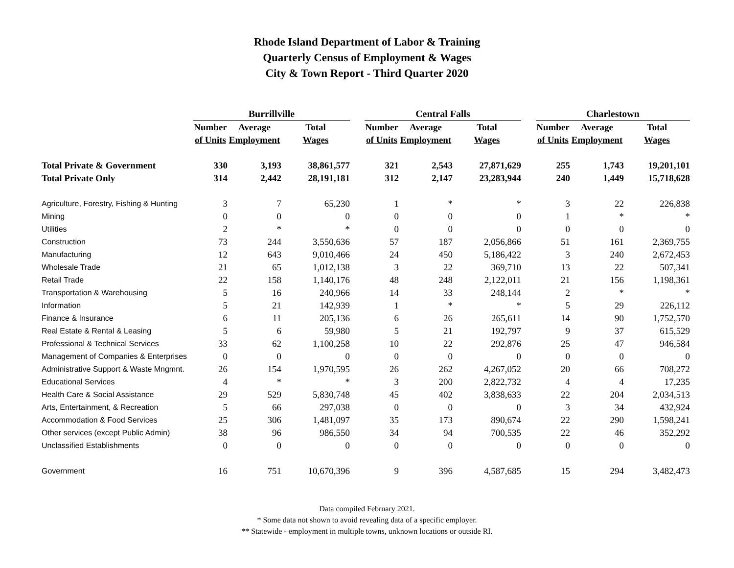Rhode Island Department of Labor & Training
Quarterly Census of Employment & Wages
City & Town Report - Third Quarter 2020
| | Burrillville | | | | Central Falls | | | | Charlestown | | |
| --- | --- | --- | --- | --- | --- | --- | --- | --- | --- | --- | --- |
| | Number | Average | Total | | Number | Average | Total | | Number | Average | Total |
| | of Units | Employment | Wages | | of Units | Employment | Wages | | of Units | Employment | Wages |
| Total Private & Government | 330 | 3,193 | 38,861,577 | | 321 | 2,543 | 27,871,629 | | 255 | 1,743 | 19,201,101 |
| Total Private Only | 314 | 2,442 | 28,191,181 | | 312 | 2,147 | 23,283,944 | | 240 | 1,449 | 15,718,628 |
| Agriculture, Forestry, Fishing & Hunting | 3 | 7 | 65,230 | | 1 | * | * | | 3 | 22 | 226,838 |
| Mining | 0 | 0 | 0 | | 0 | 0 | 0 | | 1 | * | * |
| Utilities | 2 | * | * | | 0 | 0 | 0 | | 0 | 0 | 0 |
| Construction | 73 | 244 | 3,550,636 | | 57 | 187 | 2,056,866 | | 51 | 161 | 2,369,755 |
| Manufacturing | 12 | 643 | 9,010,466 | | 24 | 450 | 5,186,422 | | 3 | 240 | 2,672,453 |
| Wholesale Trade | 21 | 65 | 1,012,138 | | 3 | 22 | 369,710 | | 13 | 22 | 507,341 |
| Retail Trade | 22 | 158 | 1,140,176 | | 48 | 248 | 2,122,011 | | 21 | 156 | 1,198,361 |
| Transportation & Warehousing | 5 | 16 | 240,966 | | 14 | 33 | 248,144 | | 2 | * | * |
| Information | 5 | 21 | 142,939 | | 1 | * | * | | 5 | 29 | 226,112 |
| Finance & Insurance | 6 | 11 | 205,136 | | 6 | 26 | 265,611 | | 14 | 90 | 1,752,570 |
| Real Estate & Rental & Leasing | 5 | 6 | 59,980 | | 5 | 21 | 192,797 | | 9 | 37 | 615,529 |
| Professional & Technical Services | 33 | 62 | 1,100,258 | | 10 | 22 | 292,876 | | 25 | 47 | 946,584 |
| Management of Companies & Enterprises | 0 | 0 | 0 | | 0 | 0 | 0 | | 0 | 0 | 0 |
| Administrative Support & Waste Mngmnt. | 26 | 154 | 1,970,595 | | 26 | 262 | 4,267,052 | | 20 | 66 | 708,272 |
| Educational Services | 4 | * | * | | 3 | 200 | 2,822,732 | | 4 | 4 | 17,235 |
| Health Care & Social Assistance | 29 | 529 | 5,830,748 | | 45 | 402 | 3,838,633 | | 22 | 204 | 2,034,513 |
| Arts, Entertainment, & Recreation | 5 | 66 | 297,038 | | 0 | 0 | 0 | | 3 | 34 | 432,924 |
| Accommodation & Food Services | 25 | 306 | 1,481,097 | | 35 | 173 | 890,674 | | 22 | 290 | 1,598,241 |
| Other services (except Public Admin) | 38 | 96 | 986,550 | | 34 | 94 | 700,535 | | 22 | 46 | 352,292 |
| Unclassified Establishments | 0 | 0 | 0 | | 0 | 0 | 0 | | 0 | 0 | 0 |
| Government | 16 | 751 | 10,670,396 | | 9 | 396 | 4,587,685 | | 15 | 294 | 3,482,473 |
Data compiled February 2021.
* Some data not shown to avoid revealing data of a specific employer.
** Statewide - employment in multiple towns, unknown locations or outside RI.